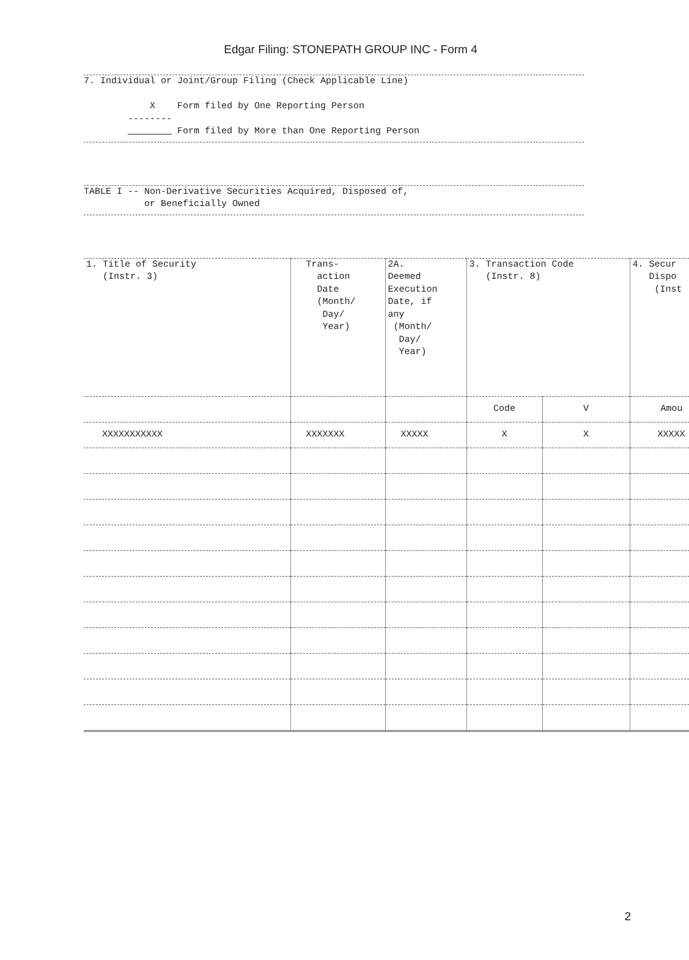Edgar Filing: STONEPATH GROUP INC - Form 4
7. Individual or Joint/Group Filing (Check Applicable Line)

            X    Form filed by One Reporting Person
        --------
                 Form filed by More than One Reporting Person
TABLE I -- Non-Derivative Securities Acquired, Disposed of,
           or Beneficially Owned
| 1. Title of Security (Instr. 3) | Trans- action Date (Month/ Day/ Year) | 2A. Deemed Execution Date, if any (Month/ Day/ Year) | 3. Transaction Code (Instr. 8) | | 4. Secur Dispo (Inst |
| --- | --- | --- | --- | --- | --- |
| | | | Code | V | Amou |
| XXXXXXXXXXX | XXXXXXX | XXXXX | X | X | XXXXX |
2